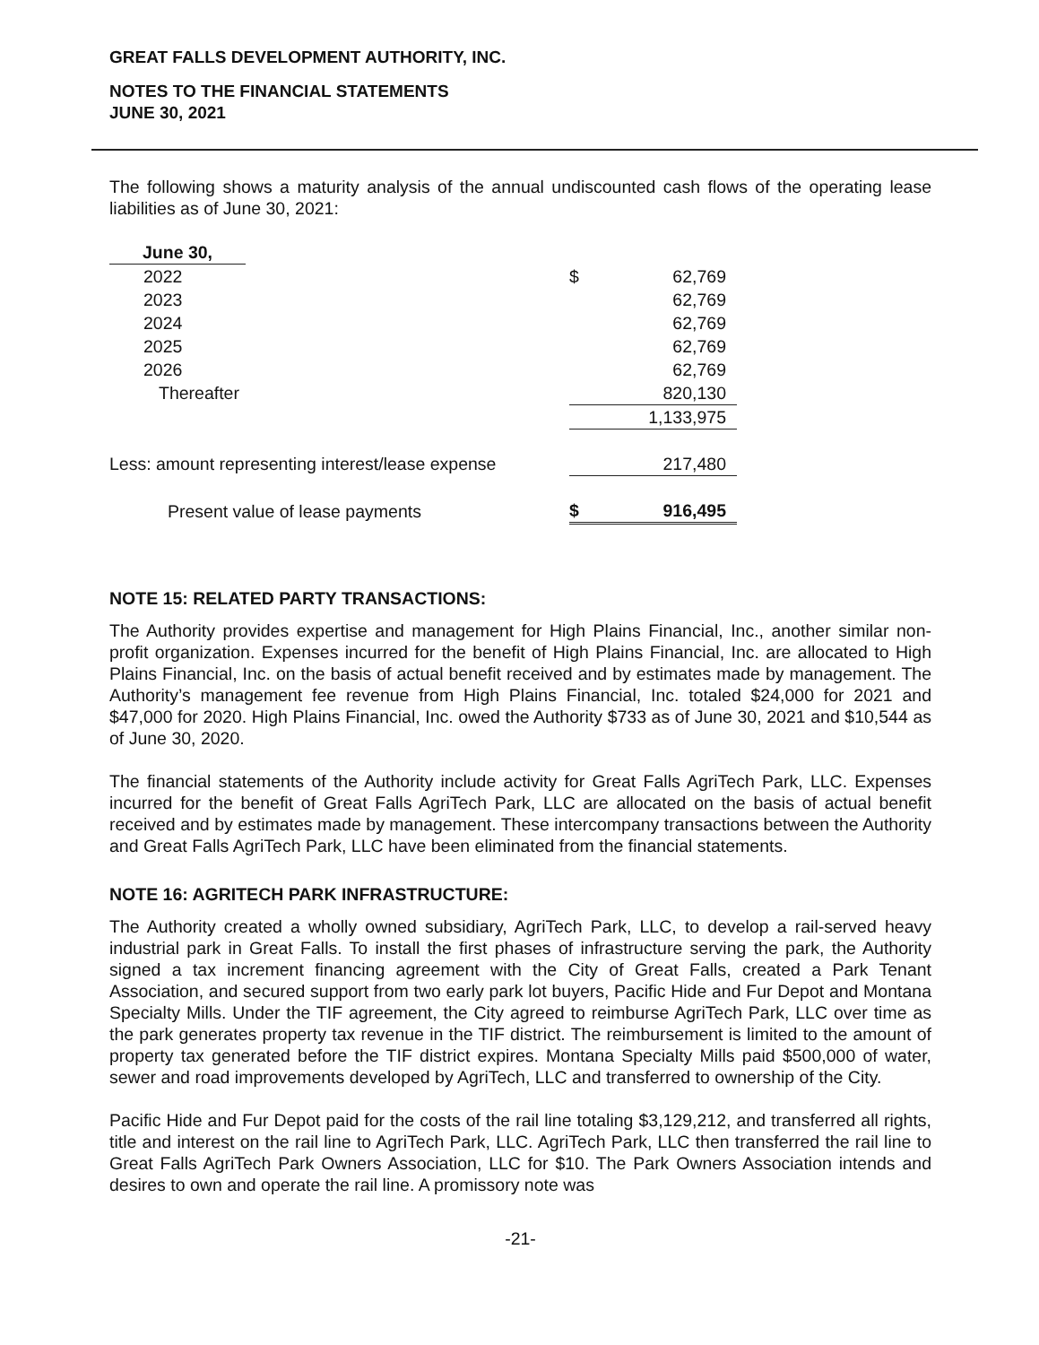GREAT FALLS DEVELOPMENT AUTHORITY, INC.
NOTES TO THE FINANCIAL STATEMENTS
JUNE 30, 2021
The following shows a maturity analysis of the annual undiscounted cash flows of the operating lease liabilities as of June 30, 2021:
| June 30, | | | |
| 2022 | | $ | 62,769 |
| 2023 | | | 62,769 |
| 2024 | | | 62,769 |
| 2025 | | | 62,769 |
| 2026 | | | 62,769 |
| Thereafter | | | 820,130 |
| | | | 1,133,975 |
| Less: amount representing interest/lease expense | | | 217,480 |
| Present value of lease payments | | $ | 916,495 |
NOTE 15: RELATED PARTY TRANSACTIONS:
The Authority provides expertise and management for High Plains Financial, Inc., another similar non-profit organization. Expenses incurred for the benefit of High Plains Financial, Inc. are allocated to High Plains Financial, Inc. on the basis of actual benefit received and by estimates made by management. The Authority’s management fee revenue from High Plains Financial, Inc. totaled $24,000 for 2021 and $47,000 for 2020. High Plains Financial, Inc. owed the Authority $733 as of June 30, 2021 and $10,544 as of June 30, 2020.
The financial statements of the Authority include activity for Great Falls AgriTech Park, LLC. Expenses incurred for the benefit of Great Falls AgriTech Park, LLC are allocated on the basis of actual benefit received and by estimates made by management. These intercompany transactions between the Authority and Great Falls AgriTech Park, LLC have been eliminated from the financial statements.
NOTE 16: AGRITECH PARK INFRASTRUCTURE:
The Authority created a wholly owned subsidiary, AgriTech Park, LLC, to develop a rail-served heavy industrial park in Great Falls. To install the first phases of infrastructure serving the park, the Authority signed a tax increment financing agreement with the City of Great Falls, created a Park Tenant Association, and secured support from two early park lot buyers, Pacific Hide and Fur Depot and Montana Specialty Mills. Under the TIF agreement, the City agreed to reimburse AgriTech Park, LLC over time as the park generates property tax revenue in the TIF district. The reimbursement is limited to the amount of property tax generated before the TIF district expires. Montana Specialty Mills paid $500,000 of water, sewer and road improvements developed by AgriTech, LLC and transferred to ownership of the City.
Pacific Hide and Fur Depot paid for the costs of the rail line totaling $3,129,212, and transferred all rights, title and interest on the rail line to AgriTech Park, LLC. AgriTech Park, LLC then transferred the rail line to Great Falls AgriTech Park Owners Association, LLC for $10. The Park Owners Association intends and desires to own and operate the rail line. A promissory note was
-21-